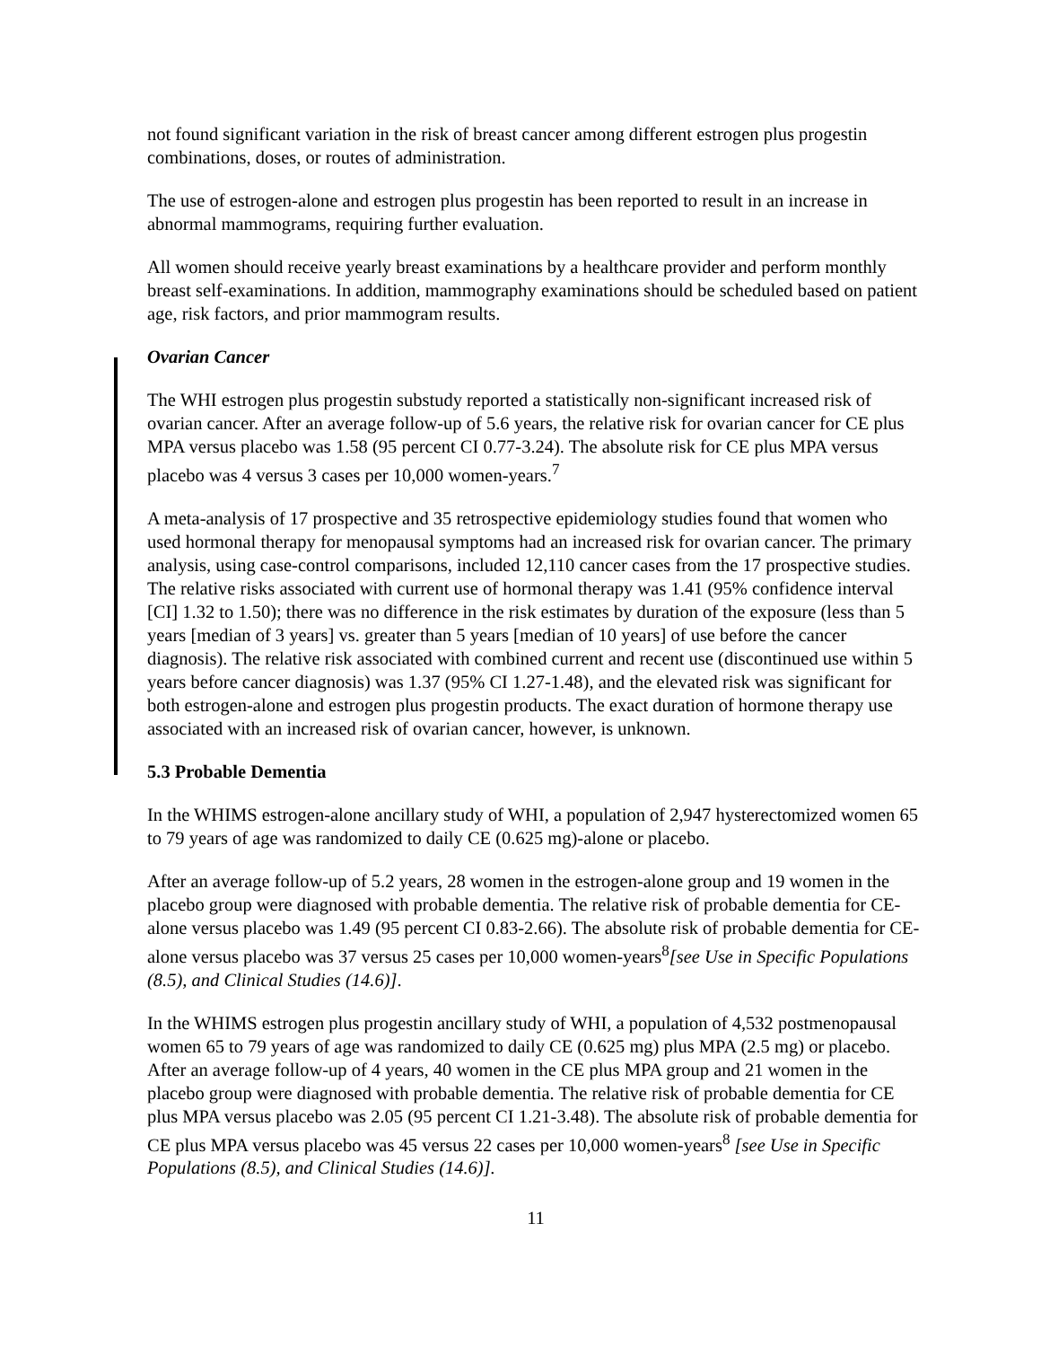not found significant variation in the risk of breast cancer among different estrogen plus progestin combinations, doses, or routes of administration.
The use of estrogen-alone and estrogen plus progestin has been reported to result in an increase in abnormal mammograms, requiring further evaluation.
All women should receive yearly breast examinations by a healthcare provider and perform monthly breast self-examinations. In addition, mammography examinations should be scheduled based on patient age, risk factors, and prior mammogram results.
Ovarian Cancer
The WHI estrogen plus progestin substudy reported a statistically non-significant increased risk of ovarian cancer. After an average follow-up of 5.6 years, the relative risk for ovarian cancer for CE plus MPA versus placebo was 1.58 (95 percent CI 0.77-3.24). The absolute risk for CE plus MPA versus placebo was 4 versus 3 cases per 10,000 women-years.<sup>7</sup>
A meta-analysis of 17 prospective and 35 retrospective epidemiology studies found that women who used hormonal therapy for menopausal symptoms had an increased risk for ovarian cancer. The primary analysis, using case-control comparisons, included 12,110 cancer cases from the 17 prospective studies. The relative risks associated with current use of hormonal therapy was 1.41 (95% confidence interval [CI] 1.32 to 1.50); there was no difference in the risk estimates by duration of the exposure (less than 5 years [median of 3 years] vs. greater than 5 years [median of 10 years] of use before the cancer diagnosis). The relative risk associated with combined current and recent use (discontinued use within 5 years before cancer diagnosis) was 1.37 (95% CI 1.27-1.48), and the elevated risk was significant for both estrogen-alone and estrogen plus progestin products. The exact duration of hormone therapy use associated with an increased risk of ovarian cancer, however, is unknown.
5.3 Probable Dementia
In the WHIMS estrogen-alone ancillary study of WHI, a population of 2,947 hysterectomized women 65 to 79 years of age was randomized to daily CE (0.625 mg)-alone or placebo.
After an average follow-up of 5.2 years, 28 women in the estrogen-alone group and 19 women in the placebo group were diagnosed with probable dementia. The relative risk of probable dementia for CE-alone versus placebo was 1.49 (95 percent CI 0.83-2.66). The absolute risk of probable dementia for CE-alone versus placebo was 37 versus 25 cases per 10,000 women-years<sup>8</sup>[see Use in Specific Populations (8.5), and Clinical Studies (14.6)].
In the WHIMS estrogen plus progestin ancillary study of WHI, a population of 4,532 postmenopausal women 65 to 79 years of age was randomized to daily CE (0.625 mg) plus MPA (2.5 mg) or placebo. After an average follow-up of 4 years, 40 women in the CE plus MPA group and 21 women in the placebo group were diagnosed with probable dementia. The relative risk of probable dementia for CE plus MPA versus placebo was 2.05 (95 percent CI 1.21-3.48). The absolute risk of probable dementia for CE plus MPA versus placebo was 45 versus 22 cases per 10,000 women-years<sup>8</sup> [see Use in Specific Populations (8.5), and Clinical Studies (14.6)].
11